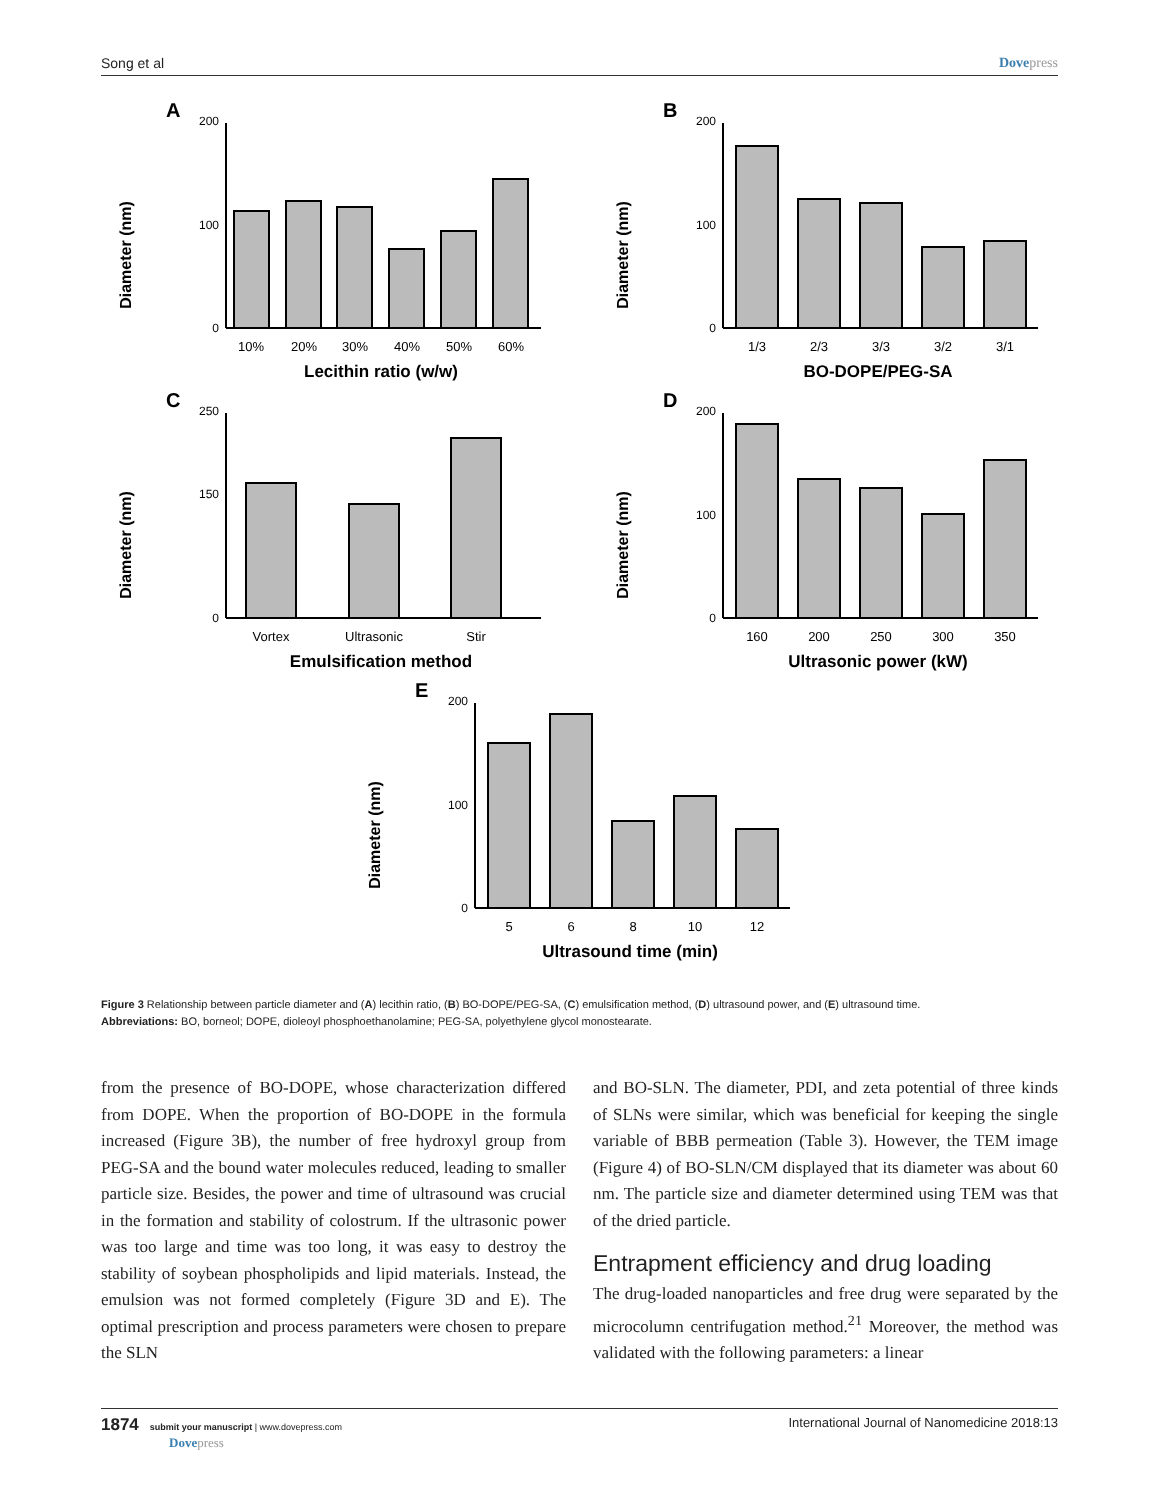Song et al Dovepress
A
Diameter (nm)
200
100
0
10%
20%
30%
40%
50%
60%
Lecithin ratio (w/w)
B
Diameter (nm)
200
100
0
1/3
2/3
3/3
3/2
3/1
BO-DOPE/PEG-SA
C
Diameter (nm)
250
150
0
Vortex
Ultrasonic
Stir
Emulsification method
D
Diameter (nm)
200
100
0
160
200
250
300
350
Ultrasonic power (kW)
E
Diameter (nm)
200
100
0
5
6
8
10
12
Ultrasound time (min)
Figure 3 Relationship between particle diameter and (A) lecithin ratio, (B) BO-DOPE/PEG-SA, (C) emulsification method, (D) ultrasound power, and (E) ultrasound time.
Abbreviations: BO, borneol; DOPE, dioleoyl phosphoethanolamine; PEG-SA, polyethylene glycol monostearate.
from the presence of BO-DOPE, whose characterization differed from DOPE. When the proportion of BO-DOPE in the formula increased (Figure 3B), the number of free hydroxyl group from PEG-SA and the bound water molecules reduced, leading to smaller particle size. Besides, the power and time of ultrasound was crucial in the formation and stability of colostrum. If the ultrasonic power was too large and time was too long, it was easy to destroy the stability of soybean phospholipids and lipid materials. Instead, the emulsion was not formed completely (Figure 3D and E). The optimal prescription and process parameters were chosen to prepare the SLN
and BO-SLN. The diameter, PDI, and zeta potential of three kinds of SLNs were similar, which was beneficial for keeping the single variable of BBB permeation (Table 3). However, the TEM image (Figure 4) of BO-SLN/CM displayed that its diameter was about 60 nm. The particle size and diameter determined using TEM was that of the dried particle.
Entrapment efficiency and drug loading
The drug-loaded nanoparticles and free drug were separated by the microcolumn centrifugation method.<sup>21</sup> Moreover, the method was validated with the following parameters: a linear
1874 submit your manuscript | www.dovepress.com
Dovepress
International Journal of Nanomedicine 2018:13